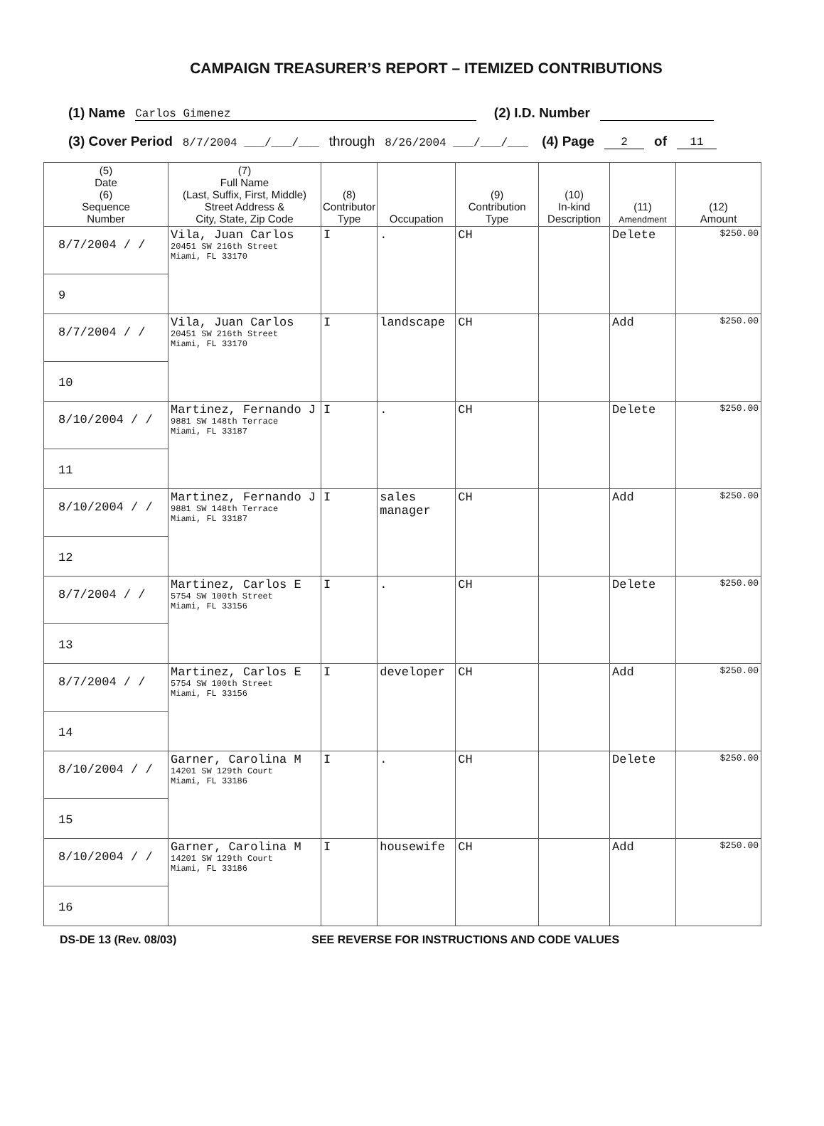CAMPAIGN TREASURER’S REPORT – ITEMIZED CONTRIBUTIONS
(1) Name Carlos Gimenez (2) I.D. Number
(3) Cover Period 8/7/2004 ___/___/___ through 8/26/2004 ___/___/___ (4) Page 2 of 11
| (5) Date (6) Sequence Number | (7) Full Name (Last, Suffix, First, Middle) Street Address & City, State, Zip Code | (8) Contributor Type | Occupation | (9) Contribution Type | (10) In-kind Description | (11) Amendment | (12) Amount |
| --- | --- | --- | --- | --- | --- | --- | --- |
| 8/7/2004 / / 9 | Vila, Juan Carlos 20451 SW 216th Street Miami, FL 33170 | I | . | CH | | Delete | $250.00 |
| 8/7/2004 / / 10 | Vila, Juan Carlos 20451 SW 216th Street Miami, FL 33170 | I | landscape | CH | | Add | $250.00 |
| 8/10/2004 / / 11 | Martinez, Fernando J 9881 SW 148th Terrace Miami, FL 33187 | I | . | CH | | Delete | $250.00 |
| 8/10/2004 / / 12 | Martinez, Fernando J 9881 SW 148th Terrace Miami, FL 33187 | I | sales manager | CH | | Add | $250.00 |
| 8/7/2004 / / 13 | Martinez, Carlos E 5754 SW 100th Street Miami, FL 33156 | I | . | CH | | Delete | $250.00 |
| 8/7/2004 / / 14 | Martinez, Carlos E 5754 SW 100th Street Miami, FL 33156 | I | developer | CH | | Add | $250.00 |
| 8/10/2004 / / 15 | Garner, Carolina M 14201 SW 129th Court Miami, FL 33186 | I | . | CH | | Delete | $250.00 |
| 8/10/2004 / / 16 | Garner, Carolina M 14201 SW 129th Court Miami, FL 33186 | I | housewife | CH | | Add | $250.00 |
DS-DE 13 (Rev. 08/03) SEE REVERSE FOR INSTRUCTIONS AND CODE VALUES